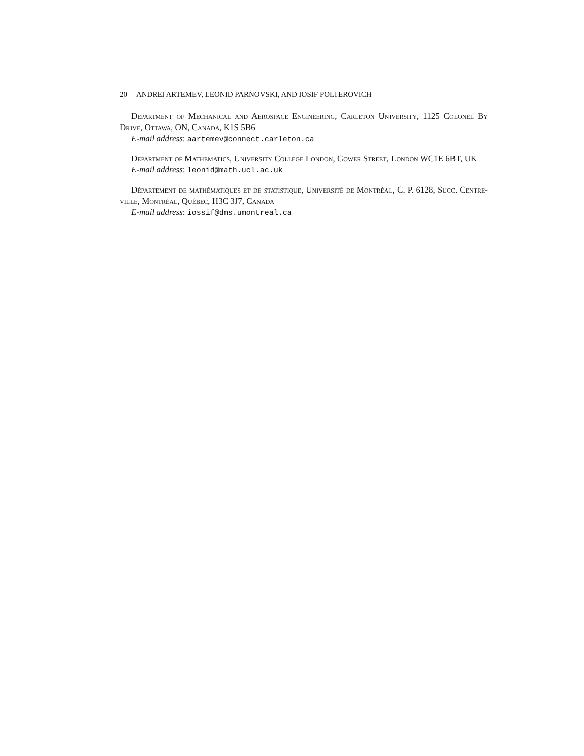20 ANDREI ARTEMEV, LEONID PARNOVSKI, AND IOSIF POLTEROVICH
Department of Mechanical and Aerospace Engineering, Carleton University, 1125 Colonel By Drive, Ottawa, ON, Canada, K1S 5B6
E-mail address: aartemev@connect.carleton.ca
Department of Mathematics, University College London, Gower Street, London WC1E 6BT, UK
E-mail address: leonid@math.ucl.ac.uk
Département de mathématiques et de statistique, Université de Montréal, C. P. 6128, Succ. Centre-ville, Montréal, Québec, H3C 3J7, Canada
E-mail address: iossif@dms.umontreal.ca